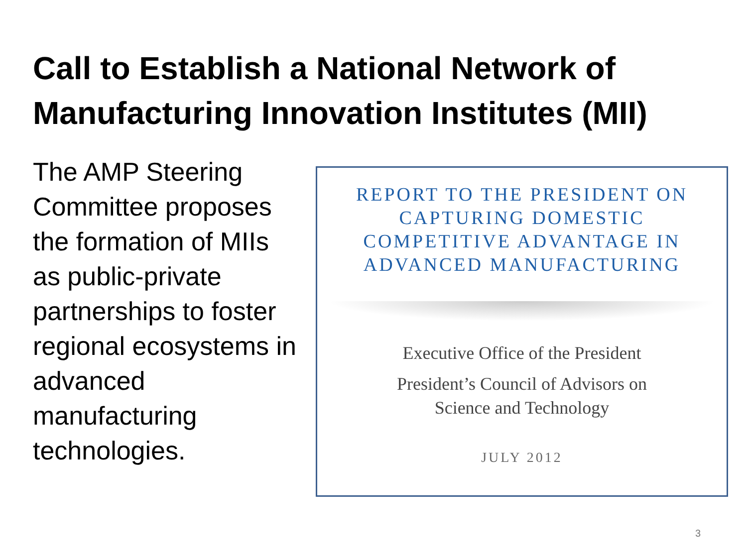Call to Establish a National Network of
Manufacturing Innovation Institutes (MII)
The AMP Steering Committee proposes the formation of MIIs as public-private partnerships to foster regional ecosystems in advanced manufacturing technologies.
REPORT TO THE PRESIDENT ON
CAPTURING DOMESTIC
COMPETITIVE ADVANTAGE IN
ADVANCED MANUFACTURING
Executive Office of the President
President’s Council of Advisors on
Science and Technology
JULY 2012
3